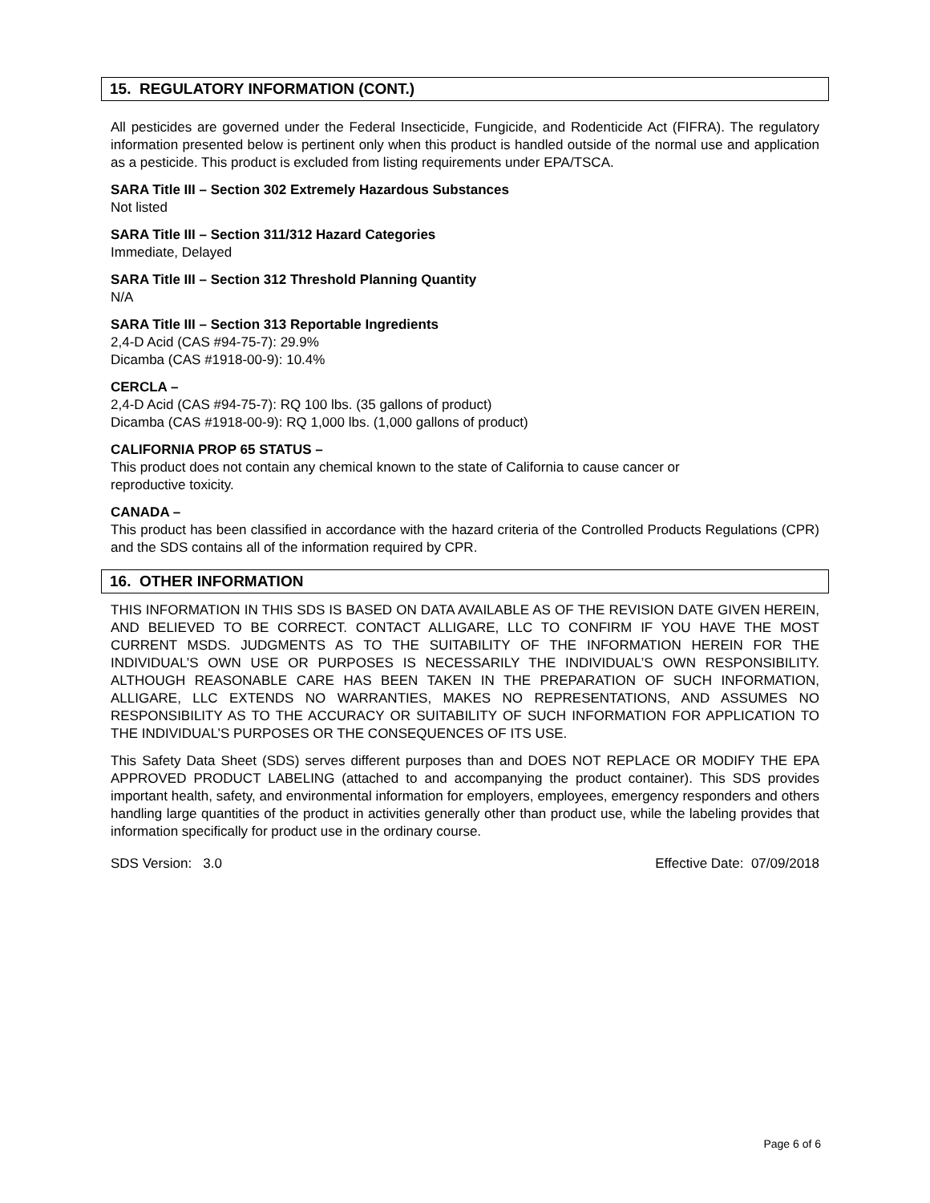15. REGULATORY INFORMATION (CONT.)
All pesticides are governed under the Federal Insecticide, Fungicide, and Rodenticide Act (FIFRA). The regulatory information presented below is pertinent only when this product is handled outside of the normal use and application as a pesticide. This product is excluded from listing requirements under EPA/TSCA.
SARA Title III – Section 302 Extremely Hazardous Substances
Not listed
SARA Title III – Section 311/312 Hazard Categories
Immediate, Delayed
SARA Title III – Section 312 Threshold Planning Quantity
N/A
SARA Title III – Section 313 Reportable Ingredients
2,4-D Acid (CAS #94-75-7): 29.9%
Dicamba (CAS #1918-00-9): 10.4%
CERCLA –
2,4-D Acid (CAS #94-75-7): RQ 100 lbs. (35 gallons of product)
Dicamba (CAS #1918-00-9): RQ 1,000 lbs. (1,000 gallons of product)
CALIFORNIA PROP 65 STATUS –
This product does not contain any chemical known to the state of California to cause cancer or
reproductive toxicity.
CANADA –
This product has been classified in accordance with the hazard criteria of the Controlled Products Regulations (CPR) and the SDS contains all of the information required by CPR.
16. OTHER INFORMATION
THIS INFORMATION IN THIS SDS IS BASED ON DATA AVAILABLE AS OF THE REVISION DATE GIVEN HEREIN, AND BELIEVED TO BE CORRECT. CONTACT ALLIGARE, LLC TO CONFIRM IF YOU HAVE THE MOST CURRENT MSDS. JUDGMENTS AS TO THE SUITABILITY OF THE INFORMATION HEREIN FOR THE INDIVIDUAL’S OWN USE OR PURPOSES IS NECESSARILY THE INDIVIDUAL’S OWN RESPONSIBILITY. ALTHOUGH REASONABLE CARE HAS BEEN TAKEN IN THE PREPARATION OF SUCH INFORMATION, ALLIGARE, LLC EXTENDS NO WARRANTIES, MAKES NO REPRESENTATIONS, AND ASSUMES NO RESPONSIBILITY AS TO THE ACCURACY OR SUITABILITY OF SUCH INFORMATION FOR APPLICATION TO THE INDIVIDUAL’S PURPOSES OR THE CONSEQUENCES OF ITS USE.
This Safety Data Sheet (SDS) serves different purposes than and DOES NOT REPLACE OR MODIFY THE EPA APPROVED PRODUCT LABELING (attached to and accompanying the product container). This SDS provides important health, safety, and environmental information for employers, employees, emergency responders and others handling large quantities of the product in activities generally other than product use, while the labeling provides that information specifically for product use in the ordinary course.
SDS Version: 3.0 Effective Date: 07/09/2018
Page 6 of 6